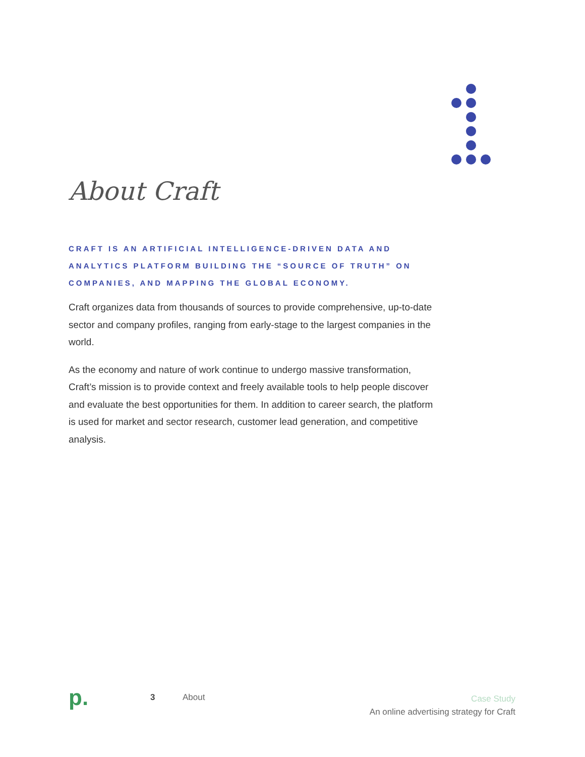About Craft
CRAFT IS AN ARTIFICIAL INTELLIGENCE-DRIVEN DATA AND ANALYTICS PLATFORM BUILDING THE “SOURCE OF TRUTH” ON COMPANIES, AND MAPPING THE GLOBAL ECONOMY.
Craft organizes data from thousands of sources to provide comprehensive, up-to-date sector and company profiles, ranging from early-stage to the largest companies in the world.
As the economy and nature of work continue to undergo massive transformation, Craft’s mission is to provide context and freely available tools to help people discover and evaluate the best opportunities for them. In addition to career search, the platform is used for market and sector research, customer lead generation, and competitive analysis.
p.
3 About
Case Study
An online advertising strategy for Craft